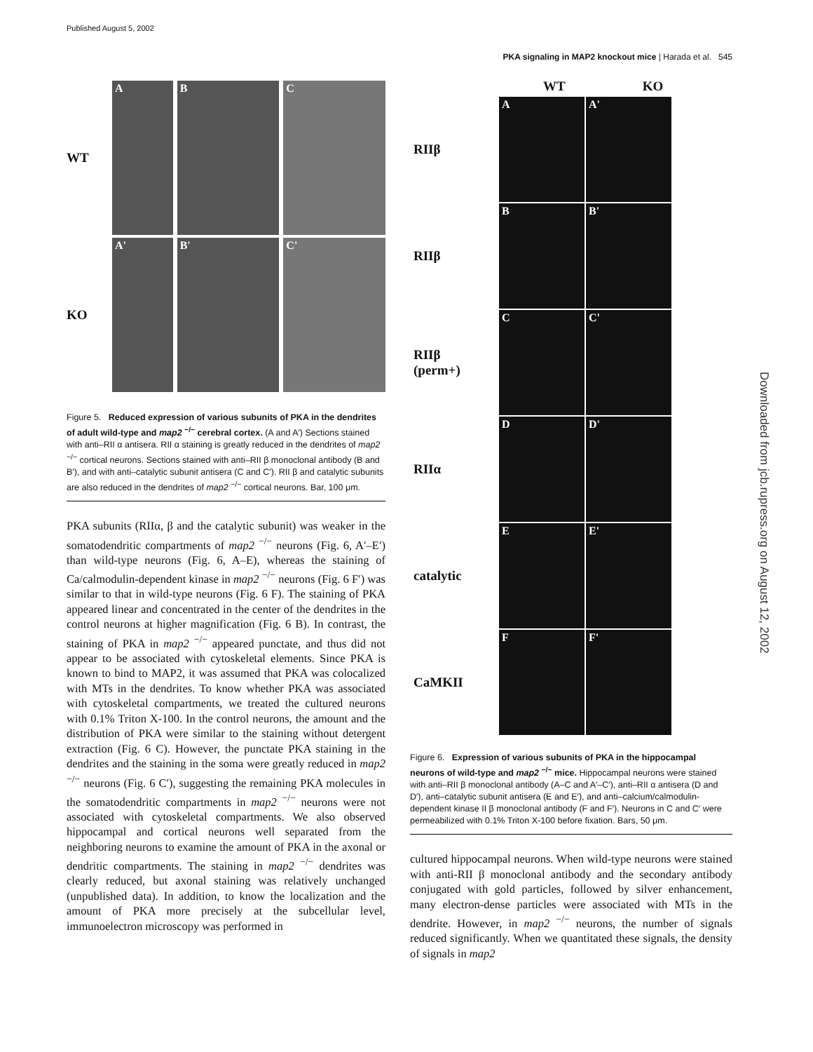Published August 5, 2002
PKA signaling in MAP2 knockout mice | Harada et al. 545
Downloaded from jcb.rupress.org on August 12, 2002
WT
A B C
KO
A' B' C'
Figure 5. Reduced expression of various subunits of PKA in the dendrites of adult wild-type and map2 <sup>−/−</sup> cerebral cortex. (A and A′) Sections stained with anti–RII α antisera. RII α staining is greatly reduced in the dendrites of map2 <sup>−/−</sup> cortical neurons. Sections stained with anti–RII β monoclonal antibody (B and B′), and with anti–catalytic subunit antisera (C and C′). RII β and catalytic subunits are also reduced in the dendrites of map2 <sup>−/−</sup> cortical neurons. Bar, 100 μm.
PKA subunits (RIIα, β and the catalytic subunit) was weaker in the somatodendritic compartments of map2 <sup>−/−</sup> neurons (Fig. 6, A′–E′) than wild-type neurons (Fig. 6, A–E), whereas the staining of Ca/calmodulin-dependent kinase in map2 <sup>−/−</sup> neurons (Fig. 6 F′) was similar to that in wild-type neurons (Fig. 6 F). The staining of PKA appeared linear and concentrated in the center of the dendrites in the control neurons at higher magnification (Fig. 6 B). In contrast, the staining of PKA in map2 <sup>−/−</sup> appeared punctate, and thus did not appear to be associated with cytoskeletal elements. Since PKA is known to bind to MAP2, it was assumed that PKA was colocalized with MTs in the dendrites. To know whether PKA was associated with cytoskeletal compartments, we treated the cultured neurons with 0.1% Triton X-100. In the control neurons, the amount and the distribution of PKA were similar to the staining without detergent extraction (Fig. 6 C). However, the punctate PKA staining in the dendrites and the staining in the soma were greatly reduced in map2 <sup>−/−</sup> neurons (Fig. 6 C′), suggesting the remaining PKA molecules in the somatodendritic compartments in map2 <sup>−/−</sup> neurons were not associated with cytoskeletal compartments. We also observed hippocampal and cortical neurons well separated from the neighboring neurons to examine the amount of PKA in the axonal or dendritic compartments. The staining in map2 <sup>−/−</sup> dendrites was clearly reduced, but axonal staining was relatively unchanged (unpublished data). In addition, to know the localization and the amount of PKA more precisely at the subcellular level, immunoelectron microscopy was performed in
WT KO
RIIβ
A A'
RIIβ
B B'
RIIβ
(perm+)
C C'
RIIα
D D'
catalytic
E E'
CaMKII
F F'
Figure 6. Expression of various subunits of PKA in the hippocampal neurons of wild-type and map2 <sup>−/−</sup> mice. Hippocampal neurons were stained with anti–RII β monoclonal antibody (A–C and A′–C′), anti–RII α antisera (D and D′), anti–catalytic subunit antisera (E and E′), and anti–calcium/calmodulin-dependent kinase II β monoclonal antibody (F and F′). Neurons in C and C′ were permeabilized with 0.1% Triton X-100 before fixation. Bars, 50 μm.
cultured hippocampal neurons. When wild-type neurons were stained with anti-RII β monoclonal antibody and the secondary antibody conjugated with gold particles, followed by silver enhancement, many electron-dense particles were associated with MTs in the dendrite. However, in map2 <sup>−/−</sup> neurons, the number of signals reduced significantly. When we quantitated these signals, the density of signals in map2